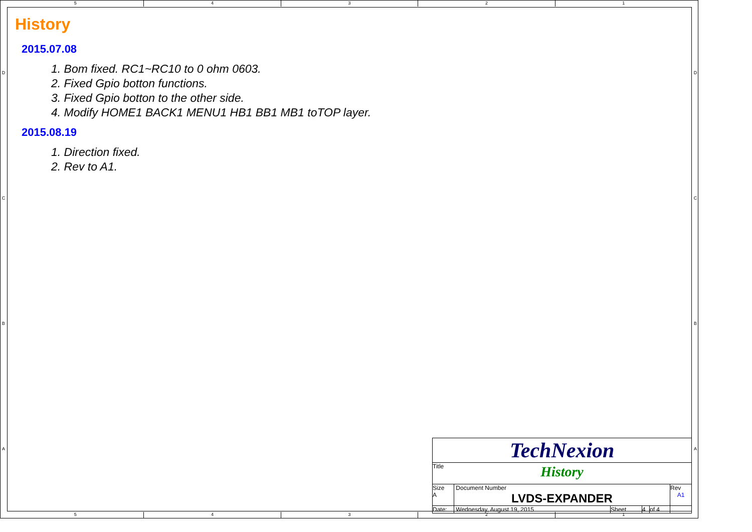5 4 3 2 1
5 4 3 2 1
D
C
B
A
D
C
B
A
History
2015.07.08
1. Bom fixed. RC1~RC10 to 0 ohm 0603.
2. Fixed Gpio botton functions.
3. Fixed Gpio botton to the other side.
4. Modify HOME1 BACK1 MENU1 HB1 BB1 MB1 toTOP layer.
2015.08.19
1. Direction fixed.
2. Rev to A1.
| TechNexion | | | | | |
| Title History | | | | | |
| Size A | Document Number LVDS-EXPANDER | | | | Rev A1 |
| Date: | Wednesday, August 19, 2015 | Sheet | 4 | of 4 | |